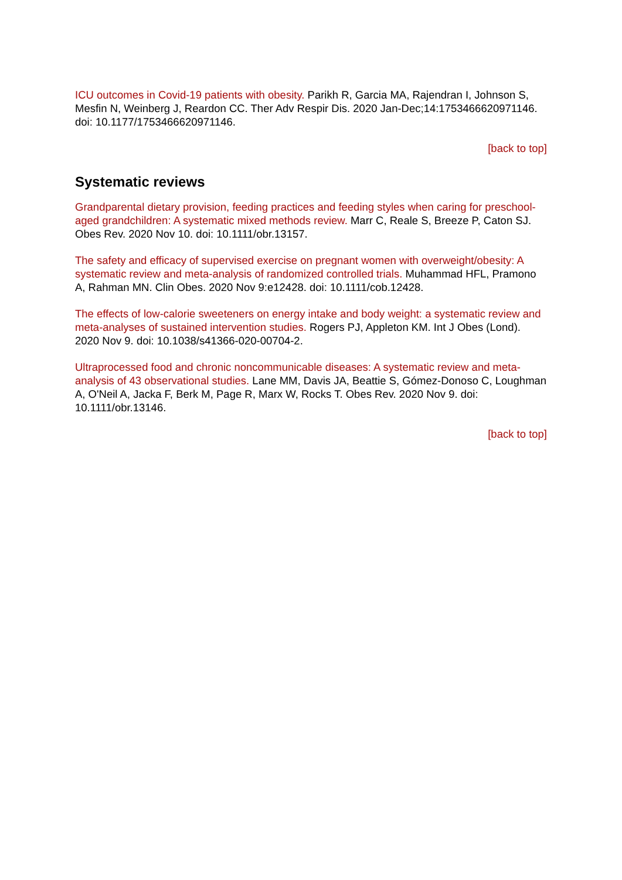ICU outcomes in Covid-19 patients with obesity. Parikh R, Garcia MA, Rajendran I, Johnson S, Mesfin N, Weinberg J, Reardon CC. Ther Adv Respir Dis. 2020 Jan-Dec;14:1753466620971146. doi: 10.1177/1753466620971146.
[back to top]
Systematic reviews
Grandparental dietary provision, feeding practices and feeding styles when caring for preschool-aged grandchildren: A systematic mixed methods review. Marr C, Reale S, Breeze P, Caton SJ. Obes Rev. 2020 Nov 10. doi: 10.1111/obr.13157.
The safety and efficacy of supervised exercise on pregnant women with overweight/obesity: A systematic review and meta-analysis of randomized controlled trials. Muhammad HFL, Pramono A, Rahman MN. Clin Obes. 2020 Nov 9:e12428. doi: 10.1111/cob.12428.
The effects of low-calorie sweeteners on energy intake and body weight: a systematic review and meta-analyses of sustained intervention studies. Rogers PJ, Appleton KM. Int J Obes (Lond). 2020 Nov 9. doi: 10.1038/s41366-020-00704-2.
Ultraprocessed food and chronic noncommunicable diseases: A systematic review and meta-analysis of 43 observational studies. Lane MM, Davis JA, Beattie S, Gómez-Donoso C, Loughman A, O'Neil A, Jacka F, Berk M, Page R, Marx W, Rocks T. Obes Rev. 2020 Nov 9. doi: 10.1111/obr.13146.
[back to top]